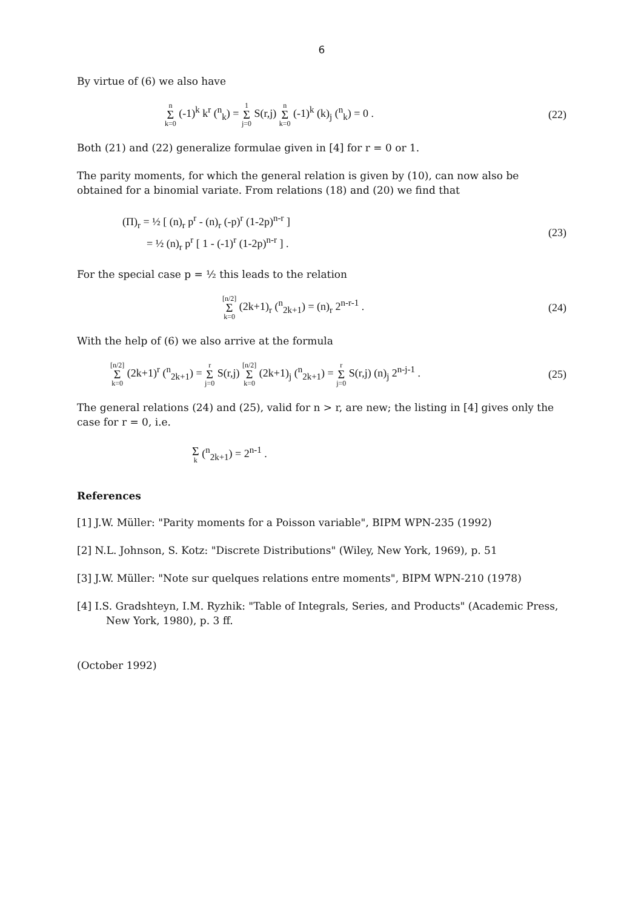6
By virtue of (6) we also have
n Σ k=0 (-1)<sup>k</sup> k<sup>r</sup> (<sup>n</sup><sub>k</sub>) = 1 Σ j=0 S(r,j) n Σ k=0 (-1)<sup>k</sup> (k)<sub>j</sub> (<sup>n</sup><sub>k</sub>) = 0 .
(22)
Both (21) and (22) generalize formulae given in [4] for r = 0 or 1.
The parity moments, for which the general relation is given by (10), can now also be obtained for a binomial variate. From relations (18) and (20) we find that
(Π)<sub>r</sub> = ½ [ (n)<sub>r</sub> p<sup>r</sup> - (n)<sub>r</sub> (-p)<sup>r</sup> (1-2p)<sup>n-r</sup> ]
= ½ (n)<sub>r</sub> p<sup>r</sup> [ 1 - (-1)<sup>r</sup> (1-2p)<sup>n-r</sup> ] .
(23)
For the special case p = ½ this leads to the relation
[n/2] Σ k=0 (2k+1)<sub>r</sub> (<sup>n</sup><sub>2k+1</sub>) = (n)<sub>r</sub> 2<sup>n-r-1</sup> .
(24)
With the help of (6) we also arrive at the formula
[n/2] Σ k=0 (2k+1)<sup>r</sup> (<sup>n</sup><sub>2k+1</sub>) = r Σ j=0 S(r,j) [n/2] Σ k=0 (2k+1)<sub>j</sub> (<sup>n</sup><sub>2k+1</sub>) = r Σ j=0 S(r,j) (n)<sub>j</sub> 2<sup>n-j-1</sup> .
(25)
The general relations (24) and (25), valid for n > r, are new; the listing in [4] gives only the case for r = 0, i.e.
Σk (<sup>n</sup><sub>2k+1</sub>) = 2<sup>n-1</sup> .
References
[1] J.W. Müller: "Parity moments for a Poisson variable", BIPM WPN-235 (1992)
[2] N.L. Johnson, S. Kotz: "Discrete Distributions" (Wiley, New York, 1969), p. 51
[3] J.W. Müller: "Note sur quelques relations entre moments", BIPM WPN-210 (1978)
[4] I.S. Gradshteyn, I.M. Ryzhik: "Table of Integrals, Series, and Products" (Academic Press, New York, 1980), p. 3 ff.
(October 1992)